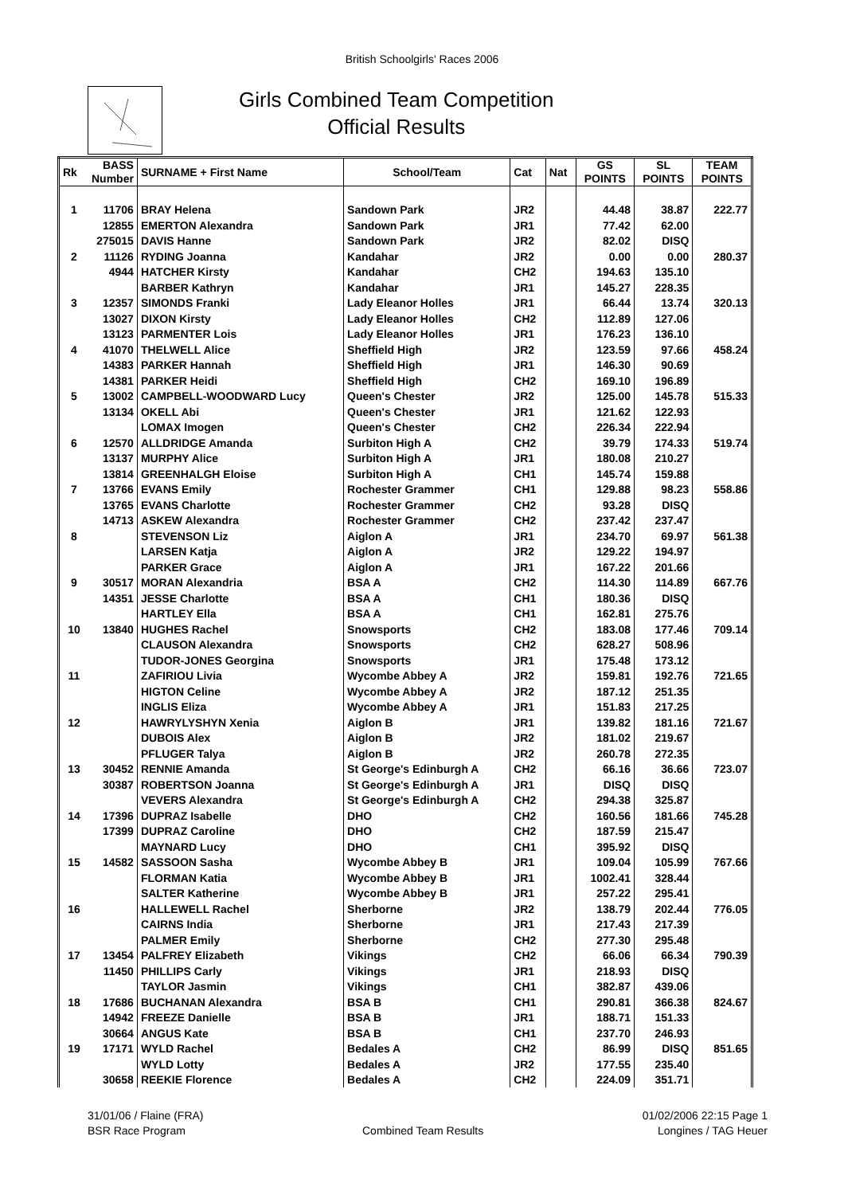British Schoolgirls' Races 2006
Girls Combined Team Competition
Official Results
| Rk | BASS Number | SURNAME + First Name | School/Team | Cat | Nat | GS POINTS | SL POINTS | TEAM POINTS |
| --- | --- | --- | --- | --- | --- | --- | --- | --- |
| 1 | 11706 | BRAY Helena | Sandown Park | JR2 | | 44.48 | 38.87 | 222.77 |
| | 12855 | EMERTON Alexandra | Sandown Park | JR1 | | 77.42 | 62.00 | |
| | 275015 | DAVIS Hanne | Sandown Park | JR2 | | 82.02 | DISQ | |
| 2 | 11126 | RYDING Joanna | Kandahar | JR2 | | 0.00 | 0.00 | 280.37 |
| | 4944 | HATCHER Kirsty | Kandahar | CH2 | | 194.63 | 135.10 | |
| | | BARBER Kathryn | Kandahar | JR1 | | 145.27 | 228.35 | |
| 3 | 12357 | SIMONDS Franki | Lady Eleanor Holles | JR1 | | 66.44 | 13.74 | 320.13 |
| | 13027 | DIXON Kirsty | Lady Eleanor Holles | CH2 | | 112.89 | 127.06 | |
| | 13123 | PARMENTER Lois | Lady Eleanor Holles | JR1 | | 176.23 | 136.10 | |
| 4 | 41070 | THELWELL Alice | Sheffield High | JR2 | | 123.59 | 97.66 | 458.24 |
| | 14383 | PARKER Hannah | Sheffield High | JR1 | | 146.30 | 90.69 | |
| | 14381 | PARKER Heidi | Sheffield High | CH2 | | 169.10 | 196.89 | |
| 5 | 13002 | CAMPBELL-WOODWARD Lucy | Queen's Chester | JR2 | | 125.00 | 145.78 | 515.33 |
| | 13134 | OKELL Abi | Queen's Chester | JR1 | | 121.62 | 122.93 | |
| | | LOMAX Imogen | Queen's Chester | CH2 | | 226.34 | 222.94 | |
| 6 | 12570 | ALLDRIDGE Amanda | Surbiton High A | CH2 | | 39.79 | 174.33 | 519.74 |
| | 13137 | MURPHY Alice | Surbiton High A | JR1 | | 180.08 | 210.27 | |
| | 13814 | GREENHALGH Eloise | Surbiton High A | CH1 | | 145.74 | 159.88 | |
| 7 | 13766 | EVANS Emily | Rochester Grammer | CH1 | | 129.88 | 98.23 | 558.86 |
| | 13765 | EVANS Charlotte | Rochester Grammer | CH2 | | 93.28 | DISQ | |
| | 14713 | ASKEW Alexandra | Rochester Grammer | CH2 | | 237.42 | 237.47 | |
| 8 | | STEVENSON Liz | Aiglon A | JR1 | | 234.70 | 69.97 | 561.38 |
| | | LARSEN Katja | Aiglon A | JR2 | | 129.22 | 194.97 | |
| | | PARKER Grace | Aiglon A | JR1 | | 167.22 | 201.66 | |
| 9 | 30517 | MORAN Alexandria | BSA A | CH2 | | 114.30 | 114.89 | 667.76 |
| | 14351 | JESSE Charlotte | BSA A | CH1 | | 180.36 | DISQ | |
| | | HARTLEY Ella | BSA A | CH1 | | 162.81 | 275.76 | |
| 10 | 13840 | HUGHES Rachel | Snowsports | CH2 | | 183.08 | 177.46 | 709.14 |
| | | CLAUSON Alexandra | Snowsports | CH2 | | 628.27 | 508.96 | |
| | | TUDOR-JONES Georgina | Snowsports | JR1 | | 175.48 | 173.12 | |
| 11 | | ZAFIRIOU Livia | Wycombe Abbey A | JR2 | | 159.81 | 192.76 | 721.65 |
| | | HIGTON Celine | Wycombe Abbey A | JR2 | | 187.12 | 251.35 | |
| | | INGLIS Eliza | Wycombe Abbey A | JR1 | | 151.83 | 217.25 | |
| 12 | | HAWRYLYSHYN Xenia | Aiglon B | JR1 | | 139.82 | 181.16 | 721.67 |
| | | DUBOIS Alex | Aiglon B | JR2 | | 181.02 | 219.67 | |
| | | PFLUGER Talya | Aiglon B | JR2 | | 260.78 | 272.35 | |
| 13 | 30452 | RENNIE Amanda | St George's Edinburgh A | CH2 | | 66.16 | 36.66 | 723.07 |
| | 30387 | ROBERTSON Joanna | St George's Edinburgh A | JR1 | | DISQ | DISQ | |
| | | VEVERS Alexandra | St George's Edinburgh A | CH2 | | 294.38 | 325.87 | |
| 14 | 17396 | DUPRAZ Isabelle | DHO | CH2 | | 160.56 | 181.66 | 745.28 |
| | 17399 | DUPRAZ Caroline | DHO | CH2 | | 187.59 | 215.47 | |
| | | MAYNARD Lucy | DHO | CH1 | | 395.92 | DISQ | |
| 15 | 14582 | SASSOON Sasha | Wycombe Abbey B | JR1 | | 109.04 | 105.99 | 767.66 |
| | | FLORMAN Katia | Wycombe Abbey B | JR1 | | 1002.41 | 328.44 | |
| | | SALTER Katherine | Wycombe Abbey B | JR1 | | 257.22 | 295.41 | |
| 16 | | HALLEWELL Rachel | Sherborne | JR2 | | 138.79 | 202.44 | 776.05 |
| | | CAIRNS India | Sherborne | JR1 | | 217.43 | 217.39 | |
| | | PALMER Emily | Sherborne | CH2 | | 277.30 | 295.48 | |
| 17 | 13454 | PALFREY Elizabeth | Vikings | CH2 | | 66.06 | 66.34 | 790.39 |
| | 11450 | PHILLIPS Carly | Vikings | JR1 | | 218.93 | DISQ | |
| | | TAYLOR Jasmin | Vikings | CH1 | | 382.87 | 439.06 | |
| 18 | 17686 | BUCHANAN Alexandra | BSA B | CH1 | | 290.81 | 366.38 | 824.67 |
| | 14942 | FREEZE Danielle | BSA B | JR1 | | 188.71 | 151.33 | |
| | 30664 | ANGUS Kate | BSA B | CH1 | | 237.70 | 246.93 | |
| 19 | 17171 | WYLD Rachel | Bedales A | CH2 | | 86.99 | DISQ | 851.65 |
| | | WYLD Lotty | Bedales A | JR2 | | 177.55 | 235.40 | |
| | 30658 | REEKIE Florence | Bedales A | CH2 | | 224.09 | 351.71 | |
31/01/06 / Flaine (FRA)
BSR Race Program
Combined Team Results 01/02/2006 22:15 Page 1
Longines / TAG Heuer